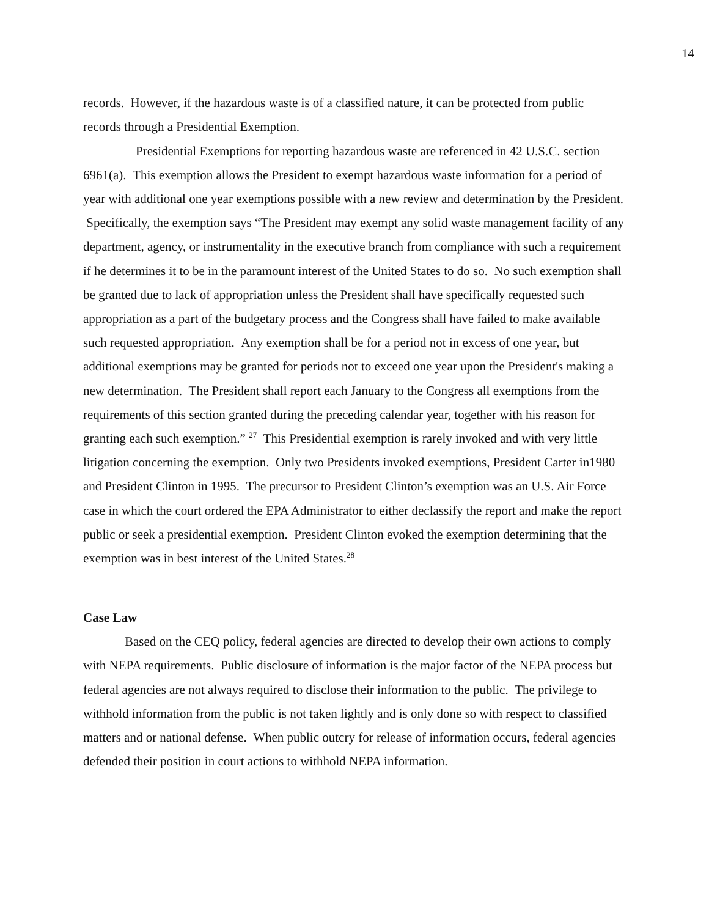14
records. However, if the hazardous waste is of a classified nature, it can be protected from public records through a Presidential Exemption.
Presidential Exemptions for reporting hazardous waste are referenced in 42 U.S.C. section 6961(a). This exemption allows the President to exempt hazardous waste information for a period of year with additional one year exemptions possible with a new review and determination by the President. Specifically, the exemption says “The President may exempt any solid waste management facility of any department, agency, or instrumentality in the executive branch from compliance with such a requirement if he determines it to be in the paramount interest of the United States to do so. No such exemption shall be granted due to lack of appropriation unless the President shall have specifically requested such appropriation as a part of the budgetary process and the Congress shall have failed to make available such requested appropriation. Any exemption shall be for a period not in excess of one year, but additional exemptions may be granted for periods not to exceed one year upon the President's making a new determination. The President shall report each January to the Congress all exemptions from the requirements of this section granted during the preceding calendar year, together with his reason for granting each such exemption.” <sup>27</sup> This Presidential exemption is rarely invoked and with very little litigation concerning the exemption. Only two Presidents invoked exemptions, President Carter in1980 and President Clinton in 1995. The precursor to President Clinton’s exemption was an U.S. Air Force case in which the court ordered the EPA Administrator to either declassify the report and make the report public or seek a presidential exemption. President Clinton evoked the exemption determining that the exemption was in best interest of the United States.<sup>28</sup>
Case Law
Based on the CEQ policy, federal agencies are directed to develop their own actions to comply with NEPA requirements. Public disclosure of information is the major factor of the NEPA process but federal agencies are not always required to disclose their information to the public. The privilege to withhold information from the public is not taken lightly and is only done so with respect to classified matters and or national defense. When public outcry for release of information occurs, federal agencies defended their position in court actions to withhold NEPA information.